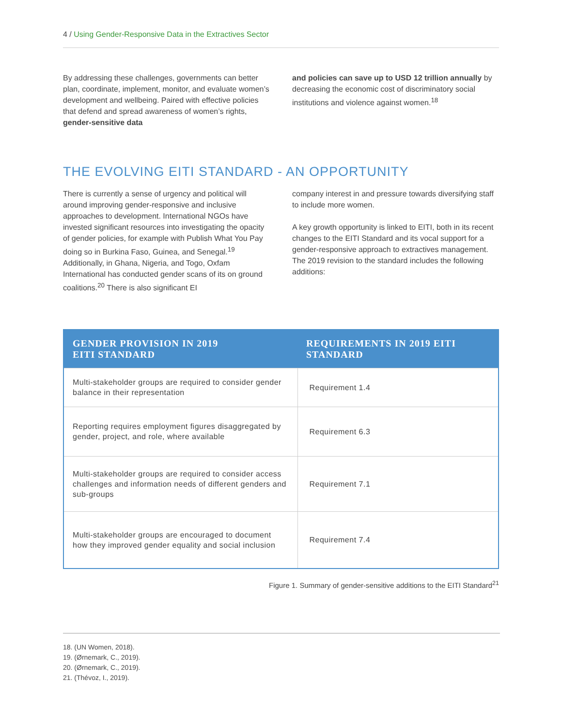4 / Using Gender-Responsive Data in the Extractives Sector
By addressing these challenges, governments can better plan, coordinate, implement, monitor, and evaluate women’s development and wellbeing. Paired with effective policies that defend and spread awareness of women’s rights, gender-sensitive data
and policies can save up to USD 12 trillion annually by decreasing the economic cost of discriminatory social institutions and violence against women.<sup>18</sup>
THE EVOLVING EITI STANDARD - AN OPPORTUNITY
There is currently a sense of urgency and political will around improving gender-responsive and inclusive approaches to development. International NGOs have invested significant resources into investigating the opacity of gender policies, for example with Publish What You Pay doing so in Burkina Faso, Guinea, and Senegal.<sup>19</sup> Additionally, in Ghana, Nigeria, and Togo, Oxfam International has conducted gender scans of its on ground coalitions.<sup>20</sup> There is also significant EI
company interest in and pressure towards diversifying staff to include more women.
A key growth opportunity is linked to EITI, both in its recent changes to the EITI Standard and its vocal support for a gender-responsive approach to extractives management. The 2019 revision to the standard includes the following additions:
| GENDER PROVISION IN 2019 EITI STANDARD | REQUIREMENTS IN 2019 EITI STANDARD |
| --- | --- |
| Multi-stakeholder groups are required to consider gender balance in their representation | Requirement 1.4 |
| Reporting requires employment figures disaggregated by gender, project, and role, where available | Requirement 6.3 |
| Multi-stakeholder groups are required to consider access challenges and information needs of different genders and sub-groups | Requirement 7.1 |
| Multi-stakeholder groups are encouraged to document how they improved gender equality and social inclusion | Requirement 7.4 |
Figure 1. Summary of gender-sensitive additions to the EITI Standard<sup>21</sup>
18. (UN Women, 2018).
19. (Ørnemark, C., 2019).
20. (Ørnemark, C., 2019).
21. (Thévoz, I., 2019).